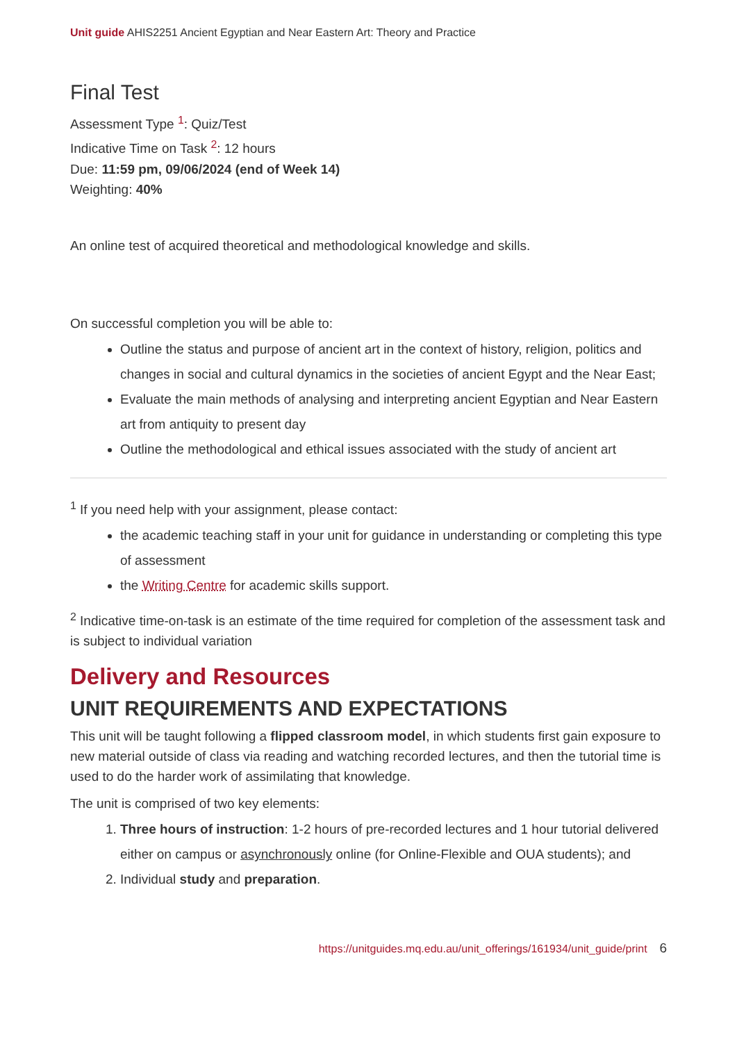Unit guide AHIS2251 Ancient Egyptian and Near Eastern Art: Theory and Practice
Final Test
Assessment Type <sup>1</sup>: Quiz/Test
Indicative Time on Task <sup>2</sup>: 12 hours
Due: 11:59 pm, 09/06/2024 (end of Week 14)
Weighting: 40%
An online test of acquired theoretical and methodological knowledge and skills.
On successful completion you will be able to:
Outline the status and purpose of ancient art in the context of history, religion, politics and changes in social and cultural dynamics in the societies of ancient Egypt and the Near East;
Evaluate the main methods of analysing and interpreting ancient Egyptian and Near Eastern art from antiquity to present day
Outline the methodological and ethical issues associated with the study of ancient art
<sup>1</sup> If you need help with your assignment, please contact:
the academic teaching staff in your unit for guidance in understanding or completing this type of assessment
the Writing Centre for academic skills support.
<sup>2</sup> Indicative time-on-task is an estimate of the time required for completion of the assessment task and is subject to individual variation
Delivery and Resources
UNIT REQUIREMENTS AND EXPECTATIONS
This unit will be taught following a flipped classroom model, in which students first gain exposure to new material outside of class via reading and watching recorded lectures, and then the tutorial time is used to do the harder work of assimilating that knowledge.
The unit is comprised of two key elements:
1. Three hours of instruction: 1-2 hours of pre-recorded lectures and 1 hour tutorial delivered either on campus or asynchronously online (for Online-Flexible and OUA students); and
2. Individual study and preparation.
https://unitguides.mq.edu.au/unit_offerings/161934/unit_guide/print 6